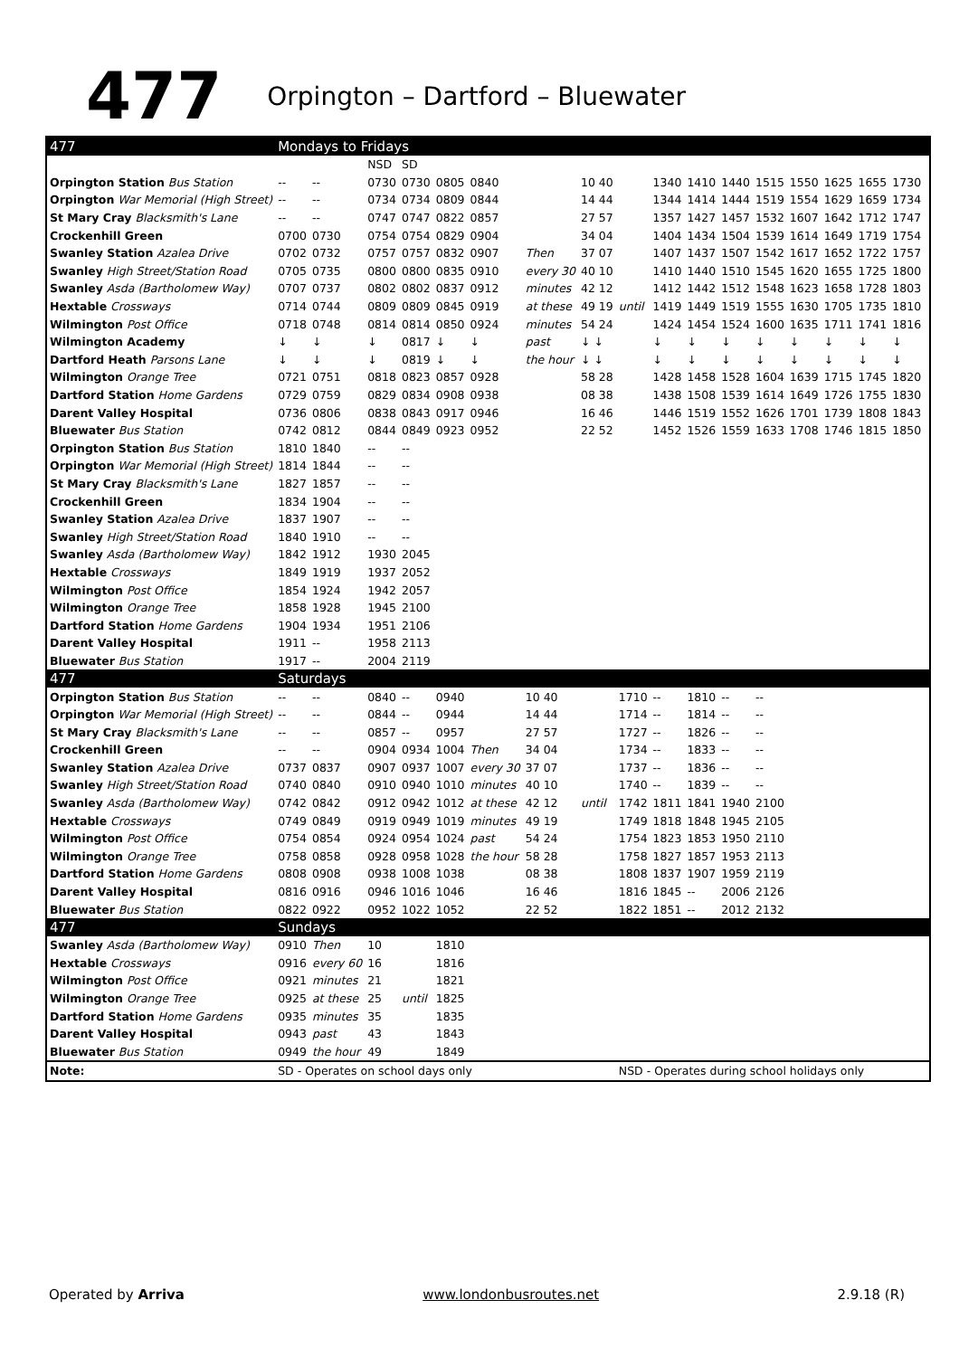477 Orpington – Dartford – Bluewater
| 477 | Mondays to Fridays | | | | | | | | | | | | | | | | | |
| --- | --- | --- | --- | --- | --- | --- | --- | --- | --- | --- | --- | --- | --- | --- | --- | --- | --- | --- |
| | | | NSD | SD | | | | | | | | | | | | | | |
| Orpington Station Bus Station | -- | -- | 0730 | 0730 | 0805 | 0840 | | 10 40 | | 1340 | 1410 | 1440 | 1515 | 1550 | 1625 | 1655 | 1730 | |
| Orpington War Memorial (High Street) | -- | -- | 0734 | 0734 | 0809 | 0844 | | 14 44 | | 1344 | 1414 | 1444 | 1519 | 1554 | 1629 | 1659 | 1734 | |
| St Mary Cray Blacksmith's Lane | -- | -- | 0747 | 0747 | 0822 | 0857 | | 27 57 | | 1357 | 1427 | 1457 | 1532 | 1607 | 1642 | 1712 | 1747 | |
| Crockenhill Green | 0700 | 0730 | 0754 | 0754 | 0829 | 0904 | | 34 04 | | 1404 | 1434 | 1504 | 1539 | 1614 | 1649 | 1719 | 1754 | |
| Swanley Station Azalea Drive | 0702 | 0732 | 0757 | 0757 | 0832 | 0907 | Then | 37 07 | | 1407 | 1437 | 1507 | 1542 | 1617 | 1652 | 1722 | 1757 | |
| Swanley High Street/Station Road | 0705 | 0735 | 0800 | 0800 | 0835 | 0910 | every 30 | 40 10 | | 1410 | 1440 | 1510 | 1545 | 1620 | 1655 | 1725 | 1800 | |
| Swanley Asda (Bartholomew Way) | 0707 | 0737 | 0802 | 0802 | 0837 | 0912 | minutes | 42 12 | | 1412 | 1442 | 1512 | 1548 | 1623 | 1658 | 1728 | 1803 | |
| Hextable Crossways | 0714 | 0744 | 0809 | 0809 | 0845 | 0919 | at these | 49 19 | until | 1419 | 1449 | 1519 | 1555 | 1630 | 1705 | 1735 | 1810 | |
| Wilmington Post Office | 0718 | 0748 | 0814 | 0814 | 0850 | 0924 | minutes | 54 24 | | 1424 | 1454 | 1524 | 1600 | 1635 | 1711 | 1741 | 1816 | |
| Wilmington Academy | ↓ | ↓ | ↓ | 0817 | ↓ | ↓ | past | ↓ ↓ | | ↓ | ↓ | ↓ | ↓ | ↓ | ↓ | ↓ | ↓ | |
| Dartford Heath Parsons Lane | ↓ | ↓ | ↓ | 0819 | ↓ | ↓ | the hour | ↓ ↓ | | ↓ | ↓ | ↓ | ↓ | ↓ | ↓ | ↓ | ↓ | |
| Wilmington Orange Tree | 0721 | 0751 | 0818 | 0823 | 0857 | 0928 | | 58 28 | | 1428 | 1458 | 1528 | 1604 | 1639 | 1715 | 1745 | 1820 | |
| Dartford Station Home Gardens | 0729 | 0759 | 0829 | 0834 | 0908 | 0938 | | 08 38 | | 1438 | 1508 | 1539 | 1614 | 1649 | 1726 | 1755 | 1830 | |
| Darent Valley Hospital | 0736 | 0806 | 0838 | 0843 | 0917 | 0946 | | 16 46 | | 1446 | 1519 | 1552 | 1626 | 1701 | 1739 | 1808 | 1843 | |
| Bluewater Bus Station | 0742 | 0812 | 0844 | 0849 | 0923 | 0952 | | 22 52 | | 1452 | 1526 | 1559 | 1633 | 1708 | 1746 | 1815 | 1850 | |
| Orpington Station Bus Station | 1810 | 1840 | -- | -- | | | | | | | | | | | | | | |
| Orpington War Memorial (High Street) | 1814 | 1844 | -- | -- | | | | | | | | | | | | | | |
| St Mary Cray Blacksmith's Lane | 1827 | 1857 | -- | -- | | | | | | | | | | | | | | |
| Crockenhill Green | 1834 | 1904 | -- | -- | | | | | | | | | | | | | | |
| Swanley Station Azalea Drive | 1837 | 1907 | -- | -- | | | | | | | | | | | | | | |
| Swanley High Street/Station Road | 1840 | 1910 | -- | -- | | | | | | | | | | | | | | |
| Swanley Asda (Bartholomew Way) | 1842 | 1912 | 1930 | 2045 | | | | | | | | | | | | | | |
| Hextable Crossways | 1849 | 1919 | 1937 | 2052 | | | | | | | | | | | | | | |
| Wilmington Post Office | 1854 | 1924 | 1942 | 2057 | | | | | | | | | | | | | | |
| Wilmington Orange Tree | 1858 | 1928 | 1945 | 2100 | | | | | | | | | | | | | | |
| Dartford Station Home Gardens | 1904 | 1934 | 1951 | 2106 | | | | | | | | | | | | | | |
| Darent Valley Hospital | 1911 | -- | 1958 | 2113 | | | | | | | | | | | | | | |
| Bluewater Bus Station | 1917 | -- | 2004 | 2119 | | | | | | | | | | | | | | |
| 477 | Saturdays | | | | | | | | | | | | | | | | | |
| Orpington Station Bus Station | -- | -- | 0840 | -- | 0940 | | 10 40 | | 1710 | -- | 1810 | -- | -- | | | | | |
| Orpington War Memorial (High Street) | -- | -- | 0844 | -- | 0944 | | 14 44 | | 1714 | -- | 1814 | -- | -- | | | | | |
| St Mary Cray Blacksmith's Lane | -- | -- | 0857 | -- | 0957 | | 27 57 | | 1727 | -- | 1826 | -- | -- | | | | | |
| Crockenhill Green | -- | -- | 0904 | 0934 | 1004 | Then | 34 04 | | 1734 | -- | 1833 | -- | -- | | | | | |
| Swanley Station Azalea Drive | 0737 | 0837 | 0907 | 0937 | 1007 | every 30 | 37 07 | | 1737 | -- | 1836 | -- | -- | | | | | |
| Swanley High Street/Station Road | 0740 | 0840 | 0910 | 0940 | 1010 | minutes | 40 10 | | 1740 | -- | 1839 | -- | -- | | | | | |
| Swanley Asda (Bartholomew Way) | 0742 | 0842 | 0912 | 0942 | 1012 | at these | 42 12 | until | 1742 | 1811 | 1841 | 1940 | 2100 | | | | | |
| Hextable Crossways | 0749 | 0849 | 0919 | 0949 | 1019 | minutes | 49 19 | | 1749 | 1818 | 1848 | 1945 | 2105 | | | | | |
| Wilmington Post Office | 0754 | 0854 | 0924 | 0954 | 1024 | past | 54 24 | | 1754 | 1823 | 1853 | 1950 | 2110 | | | | | |
| Wilmington Orange Tree | 0758 | 0858 | 0928 | 0958 | 1028 | the hour | 58 28 | | 1758 | 1827 | 1857 | 1953 | 2113 | | | | | |
| Dartford Station Home Gardens | 0808 | 0908 | 0938 | 1008 | 1038 | | 08 38 | | 1808 | 1837 | 1907 | 1959 | 2119 | | | | | |
| Darent Valley Hospital | 0816 | 0916 | 0946 | 1016 | 1046 | | 16 46 | | 1816 | 1845 | -- | 2006 | 2126 | | | | | |
| Bluewater Bus Station | 0822 | 0922 | 0952 | 1022 | 1052 | | 22 52 | | 1822 | 1851 | -- | 2012 | 2132 | | | | | |
| 477 | Sundays | | | | | | | | | | | | | | | | | |
| Swanley Asda (Bartholomew Way) | 0910 | Then | 10 | | 1810 | | | | | | | | | | | | | |
| Hextable Crossways | 0916 | every 60 | 16 | | 1816 | | | | | | | | | | | | | |
| Wilmington Post Office | 0921 | minutes | 21 | | 1821 | | | | | | | | | | | | | |
| Wilmington Orange Tree | 0925 | at these | 25 | until | 1825 | | | | | | | | | | | | | |
| Dartford Station Home Gardens | 0935 | minutes | 35 | | 1835 | | | | | | | | | | | | | |
| Darent Valley Hospital | 0943 | past | 43 | | 1843 | | | | | | | | | | | | | |
| Bluewater Bus Station | 0949 | the hour | 49 | | 1849 | | | | | | | | | | | | | |
| Note: | SD - Operates on school days only | | | | | | | | NSD - Operates during school holidays only | | | | | | | | | |
Operated by Arriva www.londonbusroutes.net 2.9.18 (R)